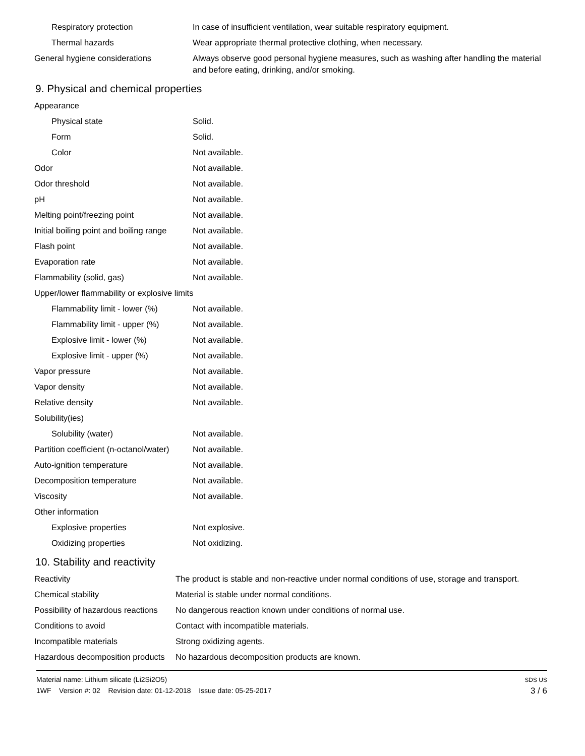| Respiratory protection | In case of insufficient ventilation, wear suitable respiratory equipment. |
| Thermal hazards | Wear appropriate thermal protective clothing, when necessary. |
| General hygiene considerations | Always observe good personal hygiene measures, such as washing after handling the material and before eating, drinking, and/or smoking. |
9. Physical and chemical properties
| Appearance | |
| Physical state | Solid. |
| Form | Solid. |
| Color | Not available. |
| Odor | Not available. |
| Odor threshold | Not available. |
| pH | Not available. |
| Melting point/freezing point | Not available. |
| Initial boiling point and boiling range | Not available. |
| Flash point | Not available. |
| Evaporation rate | Not available. |
| Flammability (solid, gas) | Not available. |
| Upper/lower flammability or explosive limits | |
| Flammability limit - lower (%) | Not available. |
| Flammability limit - upper (%) | Not available. |
| Explosive limit - lower (%) | Not available. |
| Explosive limit - upper (%) | Not available. |
| Vapor pressure | Not available. |
| Vapor density | Not available. |
| Relative density | Not available. |
| Solubility(ies) | |
| Solubility (water) | Not available. |
| Partition coefficient (n-octanol/water) | Not available. |
| Auto-ignition temperature | Not available. |
| Decomposition temperature | Not available. |
| Viscosity | Not available. |
| Other information | |
| Explosive properties | Not explosive. |
| Oxidizing properties | Not oxidizing. |
10. Stability and reactivity
| Reactivity | The product is stable and non-reactive under normal conditions of use, storage and transport. |
| Chemical stability | Material is stable under normal conditions. |
| Possibility of hazardous reactions | No dangerous reaction known under conditions of normal use. |
| Conditions to avoid | Contact with incompatible materials. |
| Incompatible materials | Strong oxidizing agents. |
| Hazardous decomposition products | No hazardous decomposition products are known. |
Material name: Lithium silicate (Li2Si2O5)
1WF Version #: 02 Revision date: 01-12-2018 Issue date: 05-25-2017
SDS US
3 / 6